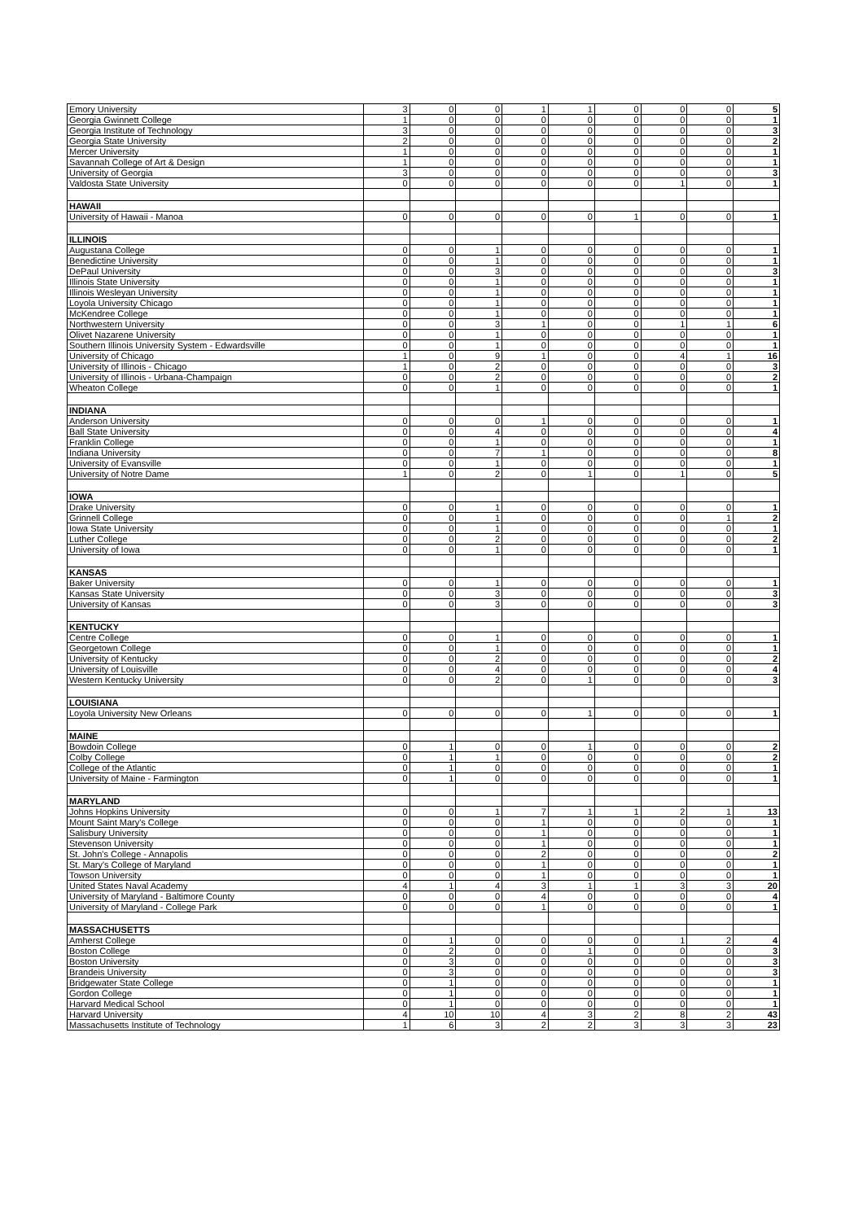| Emory University | 3 | 0 | 0 | 1 | 1 | 0 | 0 | 0 | 5 |
| Georgia Gwinnett College | 1 | 0 | 0 | 0 | 0 | 0 | 0 | 0 | 1 |
| Georgia Institute of Technology | 3 | 0 | 0 | 0 | 0 | 0 | 0 | 0 | 3 |
| Georgia State University | 2 | 0 | 0 | 0 | 0 | 0 | 0 | 0 | 2 |
| Mercer University | 1 | 0 | 0 | 0 | 0 | 0 | 0 | 0 | 1 |
| Savannah College of Art & Design | 1 | 0 | 0 | 0 | 0 | 0 | 0 | 0 | 1 |
| University of Georgia | 3 | 0 | 0 | 0 | 0 | 0 | 0 | 0 | 3 |
| Valdosta State University | 0 | 0 | 0 | 0 | 0 | 0 | 1 | 0 | 1 |
| HAWAII | | | | | | | | | |
| University of Hawaii - Manoa | 0 | 0 | 0 | 0 | 0 | 1 | 0 | 0 | 1 |
| ILLINOIS | | | | | | | | | |
| Augustana College | 0 | 0 | 1 | 0 | 0 | 0 | 0 | 0 | 1 |
| Benedictine University | 0 | 0 | 1 | 0 | 0 | 0 | 0 | 0 | 1 |
| DePaul University | 0 | 0 | 3 | 0 | 0 | 0 | 0 | 0 | 3 |
| Illinois State University | 0 | 0 | 1 | 0 | 0 | 0 | 0 | 0 | 1 |
| Illinois Wesleyan University | 0 | 0 | 1 | 0 | 0 | 0 | 0 | 0 | 1 |
| Loyola University Chicago | 0 | 0 | 1 | 0 | 0 | 0 | 0 | 0 | 1 |
| McKendree College | 0 | 0 | 1 | 0 | 0 | 0 | 0 | 0 | 1 |
| Northwestern University | 0 | 0 | 3 | 1 | 0 | 0 | 1 | 1 | 6 |
| Olivet Nazarene University | 0 | 0 | 1 | 0 | 0 | 0 | 0 | 0 | 1 |
| Southern Illinois University System - Edwardsville | 0 | 0 | 1 | 0 | 0 | 0 | 0 | 0 | 1 |
| University of Chicago | 1 | 0 | 9 | 1 | 0 | 0 | 4 | 1 | 16 |
| University of Illinois - Chicago | 1 | 0 | 2 | 0 | 0 | 0 | 0 | 0 | 3 |
| University of Illinois - Urbana-Champaign | 0 | 0 | 2 | 0 | 0 | 0 | 0 | 0 | 2 |
| Wheaton College | 0 | 0 | 1 | 0 | 0 | 0 | 0 | 0 | 1 |
| INDIANA | | | | | | | | | |
| Anderson University | 0 | 0 | 0 | 1 | 0 | 0 | 0 | 0 | 1 |
| Ball State University | 0 | 0 | 4 | 0 | 0 | 0 | 0 | 0 | 4 |
| Franklin College | 0 | 0 | 1 | 0 | 0 | 0 | 0 | 0 | 1 |
| Indiana University | 0 | 0 | 7 | 1 | 0 | 0 | 0 | 0 | 8 |
| University of Evansville | 0 | 0 | 1 | 0 | 0 | 0 | 0 | 0 | 1 |
| University of Notre Dame | 1 | 0 | 2 | 0 | 1 | 0 | 1 | 0 | 5 |
| IOWA | | | | | | | | | |
| Drake University | 0 | 0 | 1 | 0 | 0 | 0 | 0 | 0 | 1 |
| Grinnell College | 0 | 0 | 1 | 0 | 0 | 0 | 0 | 1 | 2 |
| Iowa State University | 0 | 0 | 1 | 0 | 0 | 0 | 0 | 0 | 1 |
| Luther College | 0 | 0 | 2 | 0 | 0 | 0 | 0 | 0 | 2 |
| University of Iowa | 0 | 0 | 1 | 0 | 0 | 0 | 0 | 0 | 1 |
| KANSAS | | | | | | | | | |
| Baker University | 0 | 0 | 1 | 0 | 0 | 0 | 0 | 0 | 1 |
| Kansas State University | 0 | 0 | 3 | 0 | 0 | 0 | 0 | 0 | 3 |
| University of Kansas | 0 | 0 | 3 | 0 | 0 | 0 | 0 | 0 | 3 |
| KENTUCKY | | | | | | | | | |
| Centre College | 0 | 0 | 1 | 0 | 0 | 0 | 0 | 0 | 1 |
| Georgetown College | 0 | 0 | 1 | 0 | 0 | 0 | 0 | 0 | 1 |
| University of Kentucky | 0 | 0 | 2 | 0 | 0 | 0 | 0 | 0 | 2 |
| University of Louisville | 0 | 0 | 4 | 0 | 0 | 0 | 0 | 0 | 4 |
| Western Kentucky University | 0 | 0 | 2 | 0 | 1 | 0 | 0 | 0 | 3 |
| LOUISIANA | | | | | | | | | |
| Loyola University New Orleans | 0 | 0 | 0 | 0 | 1 | 0 | 0 | 0 | 1 |
| MAINE | | | | | | | | | |
| Bowdoin College | 0 | 1 | 0 | 0 | 1 | 0 | 0 | 0 | 2 |
| Colby College | 0 | 1 | 1 | 0 | 0 | 0 | 0 | 0 | 2 |
| College of the Atlantic | 0 | 1 | 0 | 0 | 0 | 0 | 0 | 0 | 1 |
| University of Maine - Farmington | 0 | 1 | 0 | 0 | 0 | 0 | 0 | 0 | 1 |
| MARYLAND | | | | | | | | | |
| Johns Hopkins University | 0 | 0 | 1 | 7 | 1 | 1 | 2 | 1 | 13 |
| Mount Saint Mary's College | 0 | 0 | 0 | 1 | 0 | 0 | 0 | 0 | 1 |
| Salisbury University | 0 | 0 | 0 | 1 | 0 | 0 | 0 | 0 | 1 |
| Stevenson University | 0 | 0 | 0 | 1 | 0 | 0 | 0 | 0 | 1 |
| St. John's College - Annapolis | 0 | 0 | 0 | 2 | 0 | 0 | 0 | 0 | 2 |
| St. Mary's College of Maryland | 0 | 0 | 0 | 1 | 0 | 0 | 0 | 0 | 1 |
| Towson University | 0 | 0 | 0 | 1 | 0 | 0 | 0 | 0 | 1 |
| United States Naval Academy | 4 | 1 | 4 | 3 | 1 | 1 | 3 | 3 | 20 |
| University of Maryland - Baltimore County | 0 | 0 | 0 | 4 | 0 | 0 | 0 | 0 | 4 |
| University of Maryland - College Park | 0 | 0 | 0 | 1 | 0 | 0 | 0 | 0 | 1 |
| MASSACHUSETTS | | | | | | | | | |
| Amherst College | 0 | 1 | 0 | 0 | 0 | 0 | 1 | 2 | 4 |
| Boston College | 0 | 2 | 0 | 0 | 1 | 0 | 0 | 0 | 3 |
| Boston University | 0 | 3 | 0 | 0 | 0 | 0 | 0 | 0 | 3 |
| Brandeis University | 0 | 3 | 0 | 0 | 0 | 0 | 0 | 0 | 3 |
| Bridgewater State College | 0 | 1 | 0 | 0 | 0 | 0 | 0 | 0 | 1 |
| Gordon College | 0 | 1 | 0 | 0 | 0 | 0 | 0 | 0 | 1 |
| Harvard Medical School | 0 | 1 | 0 | 0 | 0 | 0 | 0 | 0 | 1 |
| Harvard University | 4 | 10 | 10 | 4 | 3 | 2 | 8 | 2 | 43 |
| Massachusetts Institute of Technology | 1 | 6 | 3 | 2 | 2 | 3 | 3 | 3 | 23 |